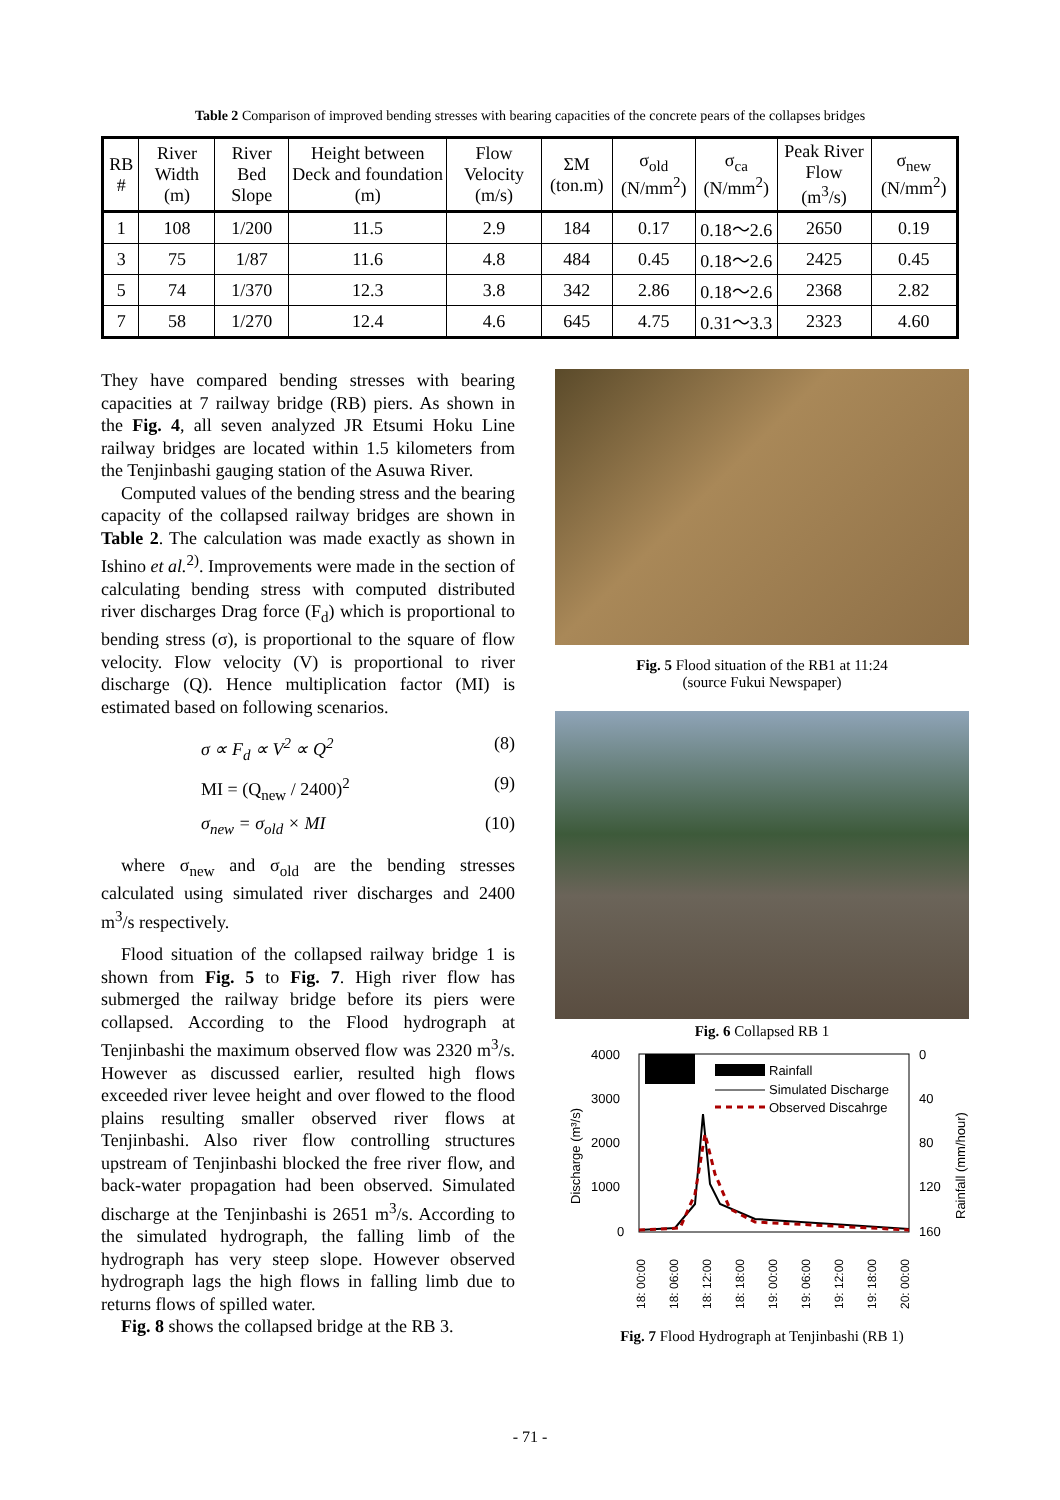Table 2 Comparison of improved bending stresses with bearing capacities of the concrete pears of the collapses bridges
| RB # | River Width (m) | River Bed Slope | Height between Deck and foundation (m) | Flow Velocity (m/s) | ΣM (ton.m) | σ<sub>old</sub> (N/mm<sup>2</sup>) | σ<sub>ca</sub> (N/mm<sup>2</sup>) | Peak River Flow (m<sup>3</sup>/s) | σ<sub>new</sub> (N/mm<sup>2</sup>) |
| --- | --- | --- | --- | --- | --- | --- | --- | --- | --- |
| 1 | 108 | 1/200 | 11.5 | 2.9 | 184 | 0.17 | 0.18～2.6 | 2650 | 0.19 |
| 3 | 75 | 1/87 | 11.6 | 4.8 | 484 | 0.45 | 0.18～2.6 | 2425 | 0.45 |
| 5 | 74 | 1/370 | 12.3 | 3.8 | 342 | 2.86 | 0.18～2.6 | 2368 | 2.82 |
| 7 | 58 | 1/270 | 12.4 | 4.6 | 645 | 4.75 | 0.31～3.3 | 2323 | 4.60 |
They have compared bending stresses with bearing capacities at 7 railway bridge (RB) piers. As shown in the Fig. 4, all seven analyzed JR Etsumi Hoku Line railway bridges are located within 1.5 kilometers from the Tenjinbashi gauging station of the Asuwa River.
Computed values of the bending stress and the bearing capacity of the collapsed railway bridges are shown in Table 2. The calculation was made exactly as shown in Ishino et al.<sup>2)</sup>. Improvements were made in the section of calculating bending stress with computed distributed river discharges Drag force (F<sub>d</sub>) which is proportional to bending stress (σ), is proportional to the square of flow velocity. Flow velocity (V) is proportional to river discharge (Q). Hence multiplication factor (MI) is estimated based on following scenarios.
σ ∝ F<sub>d</sub> ∝ V<sup>2</sup> ∝ Q<sup>2</sup> (8)
MI = (Q<sub>new</sub> / 2400)<sup>2</sup> (9)
σ<sub>new</sub> = σ<sub>old</sub> × MI (10)
where σ<sub>new</sub> and σ<sub>old</sub> are the bending stresses calculated using simulated river discharges and 2400 m<sup>3</sup>/s respectively.
Flood situation of the collapsed railway bridge 1 is shown from Fig. 5 to Fig. 7. High river flow has submerged the railway bridge before its piers were collapsed. According to the Flood hydrograph at Tenjinbashi the maximum observed flow was 2320 m<sup>3</sup>/s. However as discussed earlier, resulted high flows exceeded river levee height and over flowed to the flood plains resulting smaller observed river flows at Tenjinbashi. Also river flow controlling structures upstream of Tenjinbashi blocked the free river flow, and back-water propagation had been observed. Simulated discharge at the Tenjinbashi is 2651 m<sup>3</sup>/s. According to the simulated hydrograph, the falling limb of the hydrograph has very steep slope. However observed hydrograph lags the high flows in falling limb due to returns flows of spilled water.
Fig. 8 shows the collapsed bridge at the RB 3.
Fig. 5 Flood situation of the RB1 at 11:24
(source Fukui Newspaper)
Fig. 6 Collapsed RB 1
4000
3000
2000
1000
0
0
40
80
120
160
Discharge (m³/s)
Rainfall (mm/hour)
Rainfall
Simulated Discharge
Observed Discahrge
18: 00:00
18: 06:00
18: 12:00
18: 18:00
19: 00:00
19: 06:00
19: 12:00
19: 18:00
20: 00:00
Fig. 7 Flood Hydrograph at Tenjinbashi (RB 1)
- 71 -